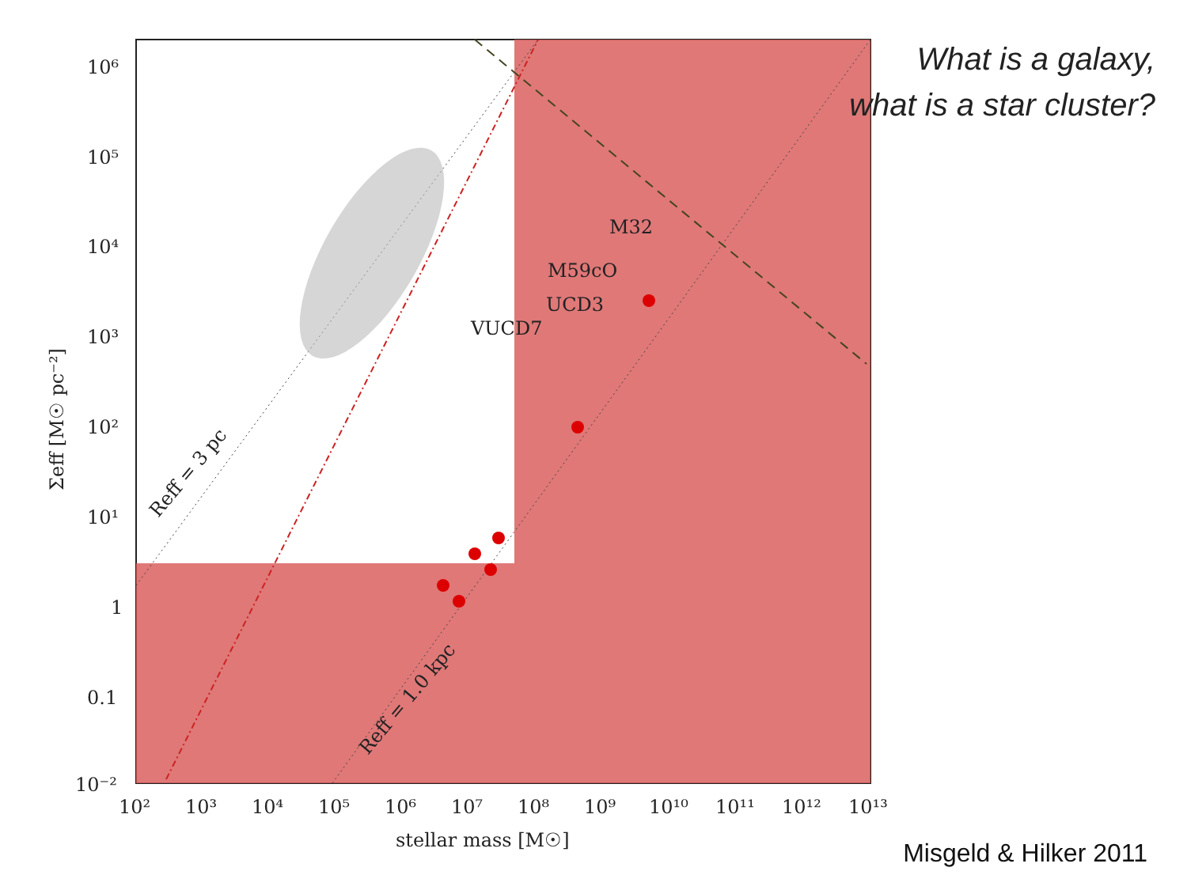M32
M59cO
UCD3
VUCD7
10⁶
10⁵
10⁴
10³
10²
10¹
1
0.1
10⁻²
10²
10³
10⁴
10⁵
10⁶
10⁷
10⁸
10⁹
10¹⁰
10¹¹
10¹²
10¹³
stellar mass [M☉]
Σeff [M☉ pc⁻²]
Reff = 3 pc
Reff = 1.0 kpc
What is a galaxy,
what is a star cluster?
Misgeld & Hilker 2011